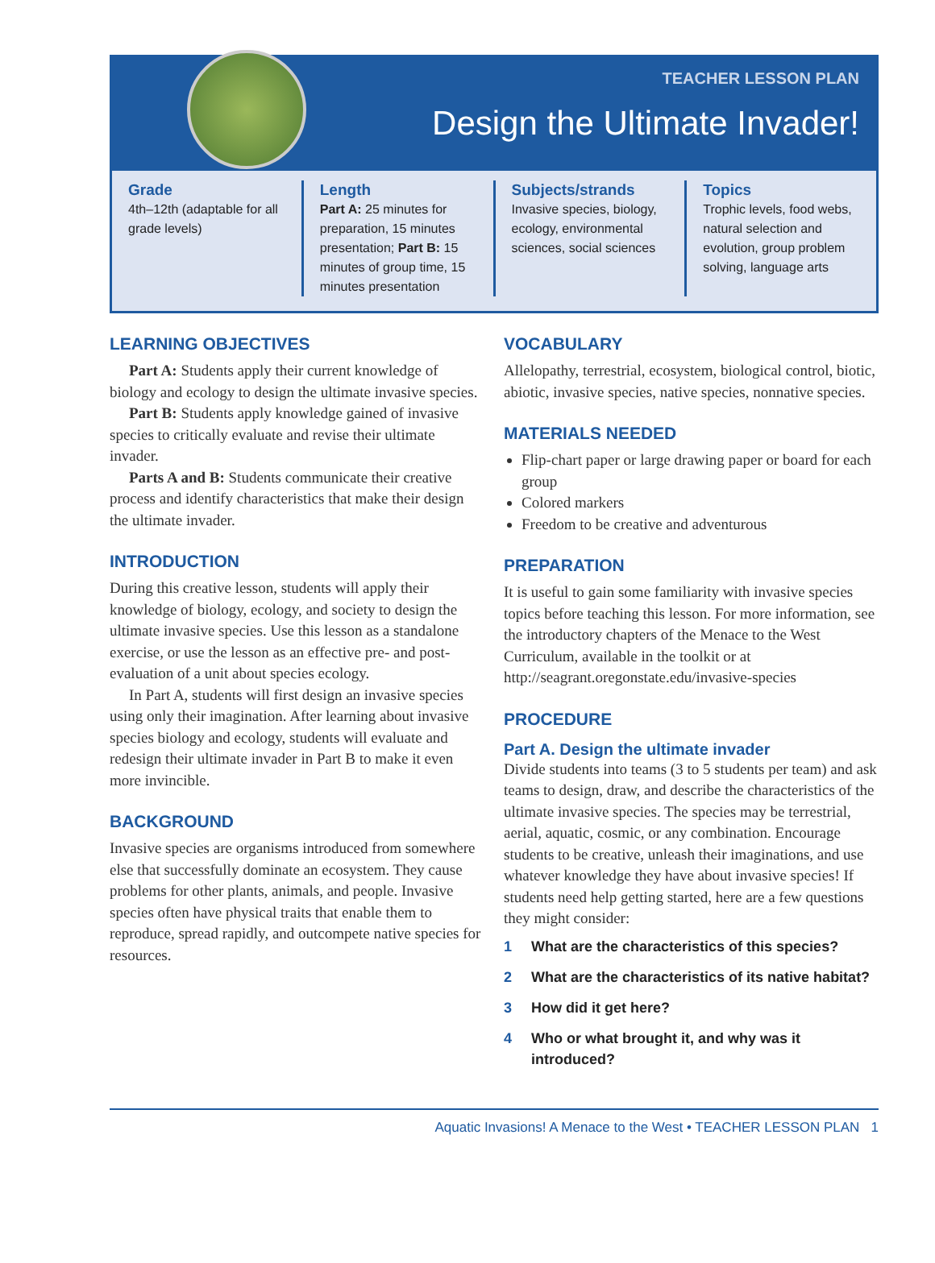TEACHER LESSON PLAN
Design the Ultimate Invader!
Grade
4th–12th (adaptable for all grade levels)
Length
Part A: 25 minutes for preparation, 15 minutes presentation; Part B: 15 minutes of group time, 15 minutes presentation
Subjects/strands
Invasive species, biology, ecology, environmental sciences, social sciences
Topics
Trophic levels, food webs, natural selection and evolution, group problem solving, language arts
LEARNING OBJECTIVES
Part A: Students apply their current knowledge of biology and ecology to design the ultimate invasive species.
Part B: Students apply knowledge gained of invasive species to critically evaluate and revise their ultimate invader.
Parts A and B: Students communicate their creative process and identify characteristics that make their design the ultimate invader.
INTRODUCTION
During this creative lesson, students will apply their knowledge of biology, ecology, and society to design the ultimate invasive species. Use this lesson as a standalone exercise, or use the lesson as an effective pre- and post-evaluation of a unit about species ecology.
In Part A, students will first design an invasive species using only their imagination. After learning about invasive species biology and ecology, students will evaluate and redesign their ultimate invader in Part B to make it even more invincible.
BACKGROUND
Invasive species are organisms introduced from somewhere else that successfully dominate an ecosystem. They cause problems for other plants, animals, and people. Invasive species often have physical traits that enable them to reproduce, spread rapidly, and outcompete native species for resources.
VOCABULARY
Allelopathy, terrestrial, ecosystem, biological control, biotic, abiotic, invasive species, native species, nonnative species.
MATERIALS NEEDED
Flip-chart paper or large drawing paper or board for each group
Colored markers
Freedom to be creative and adventurous
PREPARATION
It is useful to gain some familiarity with invasive species topics before teaching this lesson. For more information, see the introductory chapters of the Menace to the West Curriculum, available in the toolkit or at http://seagrant.oregonstate.edu/invasive-species
PROCEDURE
Part A. Design the ultimate invader
Divide students into teams (3 to 5 students per team) and ask teams to design, draw, and describe the characteristics of the ultimate invasive species. The species may be terrestrial, aerial, aquatic, cosmic, or any combination. Encourage students to be creative, unleash their imaginations, and use whatever knowledge they have about invasive species! If students need help getting started, here are a few questions they might consider:
1 What are the characteristics of this species?
2 What are the characteristics of its native habitat?
3 How did it get here?
4 Who or what brought it, and why was it introduced?
Aquatic Invasions! A Menace to the West • TEACHER LESSON PLAN 1